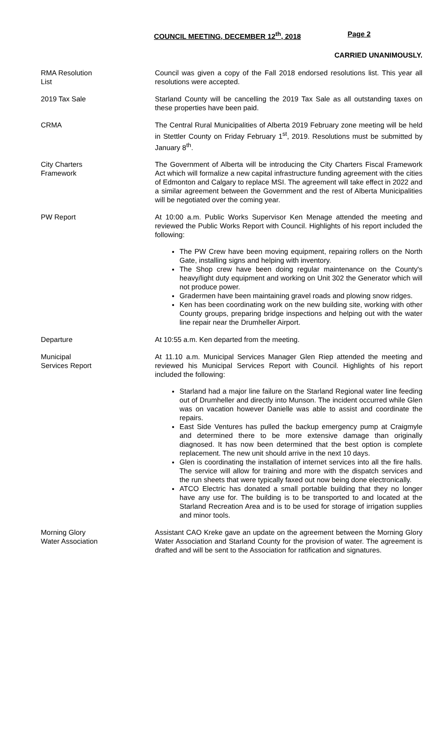COUNCIL MEETING, DECEMBER 12<sup>th</sup>, 2018 Page 2
CARRIED UNANIMOUSLY.
RMA Resolution
List
Council was given a copy of the Fall 2018 endorsed resolutions list. This year all resolutions were accepted.
2019 Tax Sale Starland County will be cancelling the 2019 Tax Sale as all outstanding taxes on these properties have been paid.
CRMA The Central Rural Municipalities of Alberta 2019 February zone meeting will be held in Stettler County on Friday February 1<sup>st</sup>, 2019. Resolutions must be submitted by January 8<sup>th</sup>.
City Charters
Framework
The Government of Alberta will be introducing the City Charters Fiscal Framework Act which will formalize a new capital infrastructure funding agreement with the cities of Edmonton and Calgary to replace MSI. The agreement will take effect in 2022 and a similar agreement between the Government and the rest of Alberta Municipalities will be negotiated over the coming year.
PW Report At 10:00 a.m. Public Works Supervisor Ken Menage attended the meeting and reviewed the Public Works Report with Council. Highlights of his report included the following:
The PW Crew have been moving equipment, repairing rollers on the North Gate, installing signs and helping with inventory.
The Shop crew have been doing regular maintenance on the County's heavy/light duty equipment and working on Unit 302 the Generator which will not produce power.
Gradermen have been maintaining gravel roads and plowing snow ridges.
Ken has been coordinating work on the new building site, working with other County groups, preparing bridge inspections and helping out with the water line repair near the Drumheller Airport.
Departure At 10:55 a.m. Ken departed from the meeting.
Municipal
Services Report
At 11.10 a.m. Municipal Services Manager Glen Riep attended the meeting and reviewed his Municipal Services Report with Council. Highlights of his report included the following:
Starland had a major line failure on the Starland Regional water line feeding out of Drumheller and directly into Munson. The incident occurred while Glen was on vacation however Danielle was able to assist and coordinate the repairs.
East Side Ventures has pulled the backup emergency pump at Craigmyle and determined there to be more extensive damage than originally diagnosed. It has now been determined that the best option is complete replacement. The new unit should arrive in the next 10 days.
Glen is coordinating the installation of internet services into all the fire halls. The service will allow for training and more with the dispatch services and the run sheets that were typically faxed out now being done electronically.
ATCO Electric has donated a small portable building that they no longer have any use for. The building is to be transported to and located at the Starland Recreation Area and is to be used for storage of irrigation supplies and minor tools.
Morning Glory
Water Association
Assistant CAO Kreke gave an update on the agreement between the Morning Glory Water Association and Starland County for the provision of water. The agreement is drafted and will be sent to the Association for ratification and signatures.